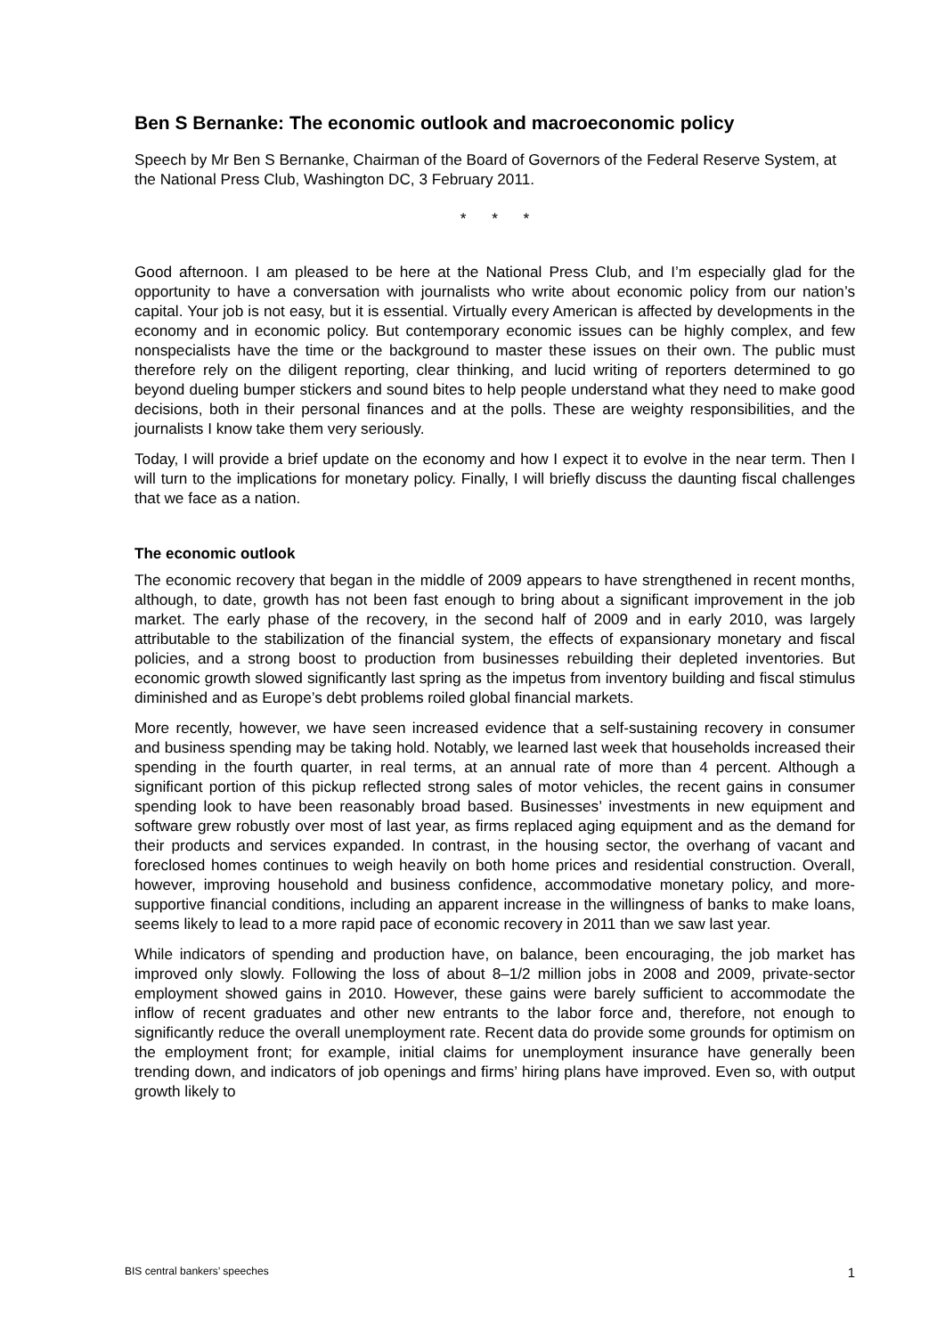Ben S Bernanke: The economic outlook and macroeconomic policy
Speech by Mr Ben S Bernanke, Chairman of the Board of Governors of the Federal Reserve System, at the National Press Club, Washington DC, 3 February 2011.
* * *
Good afternoon. I am pleased to be here at the National Press Club, and I’m especially glad for the opportunity to have a conversation with journalists who write about economic policy from our nation’s capital. Your job is not easy, but it is essential. Virtually every American is affected by developments in the economy and in economic policy. But contemporary economic issues can be highly complex, and few nonspecialists have the time or the background to master these issues on their own. The public must therefore rely on the diligent reporting, clear thinking, and lucid writing of reporters determined to go beyond dueling bumper stickers and sound bites to help people understand what they need to make good decisions, both in their personal finances and at the polls. These are weighty responsibilities, and the journalists I know take them very seriously.
Today, I will provide a brief update on the economy and how I expect it to evolve in the near term. Then I will turn to the implications for monetary policy. Finally, I will briefly discuss the daunting fiscal challenges that we face as a nation.
The economic outlook
The economic recovery that began in the middle of 2009 appears to have strengthened in recent months, although, to date, growth has not been fast enough to bring about a significant improvement in the job market. The early phase of the recovery, in the second half of 2009 and in early 2010, was largely attributable to the stabilization of the financial system, the effects of expansionary monetary and fiscal policies, and a strong boost to production from businesses rebuilding their depleted inventories. But economic growth slowed significantly last spring as the impetus from inventory building and fiscal stimulus diminished and as Europe’s debt problems roiled global financial markets.
More recently, however, we have seen increased evidence that a self-sustaining recovery in consumer and business spending may be taking hold. Notably, we learned last week that households increased their spending in the fourth quarter, in real terms, at an annual rate of more than 4 percent. Although a significant portion of this pickup reflected strong sales of motor vehicles, the recent gains in consumer spending look to have been reasonably broad based. Businesses’ investments in new equipment and software grew robustly over most of last year, as firms replaced aging equipment and as the demand for their products and services expanded. In contrast, in the housing sector, the overhang of vacant and foreclosed homes continues to weigh heavily on both home prices and residential construction. Overall, however, improving household and business confidence, accommodative monetary policy, and more-supportive financial conditions, including an apparent increase in the willingness of banks to make loans, seems likely to lead to a more rapid pace of economic recovery in 2011 than we saw last year.
While indicators of spending and production have, on balance, been encouraging, the job market has improved only slowly. Following the loss of about 8–1/2 million jobs in 2008 and 2009, private-sector employment showed gains in 2010. However, these gains were barely sufficient to accommodate the inflow of recent graduates and other new entrants to the labor force and, therefore, not enough to significantly reduce the overall unemployment rate. Recent data do provide some grounds for optimism on the employment front; for example, initial claims for unemployment insurance have generally been trending down, and indicators of job openings and firms’ hiring plans have improved. Even so, with output growth likely to
BIS central bankers’ speeches 1